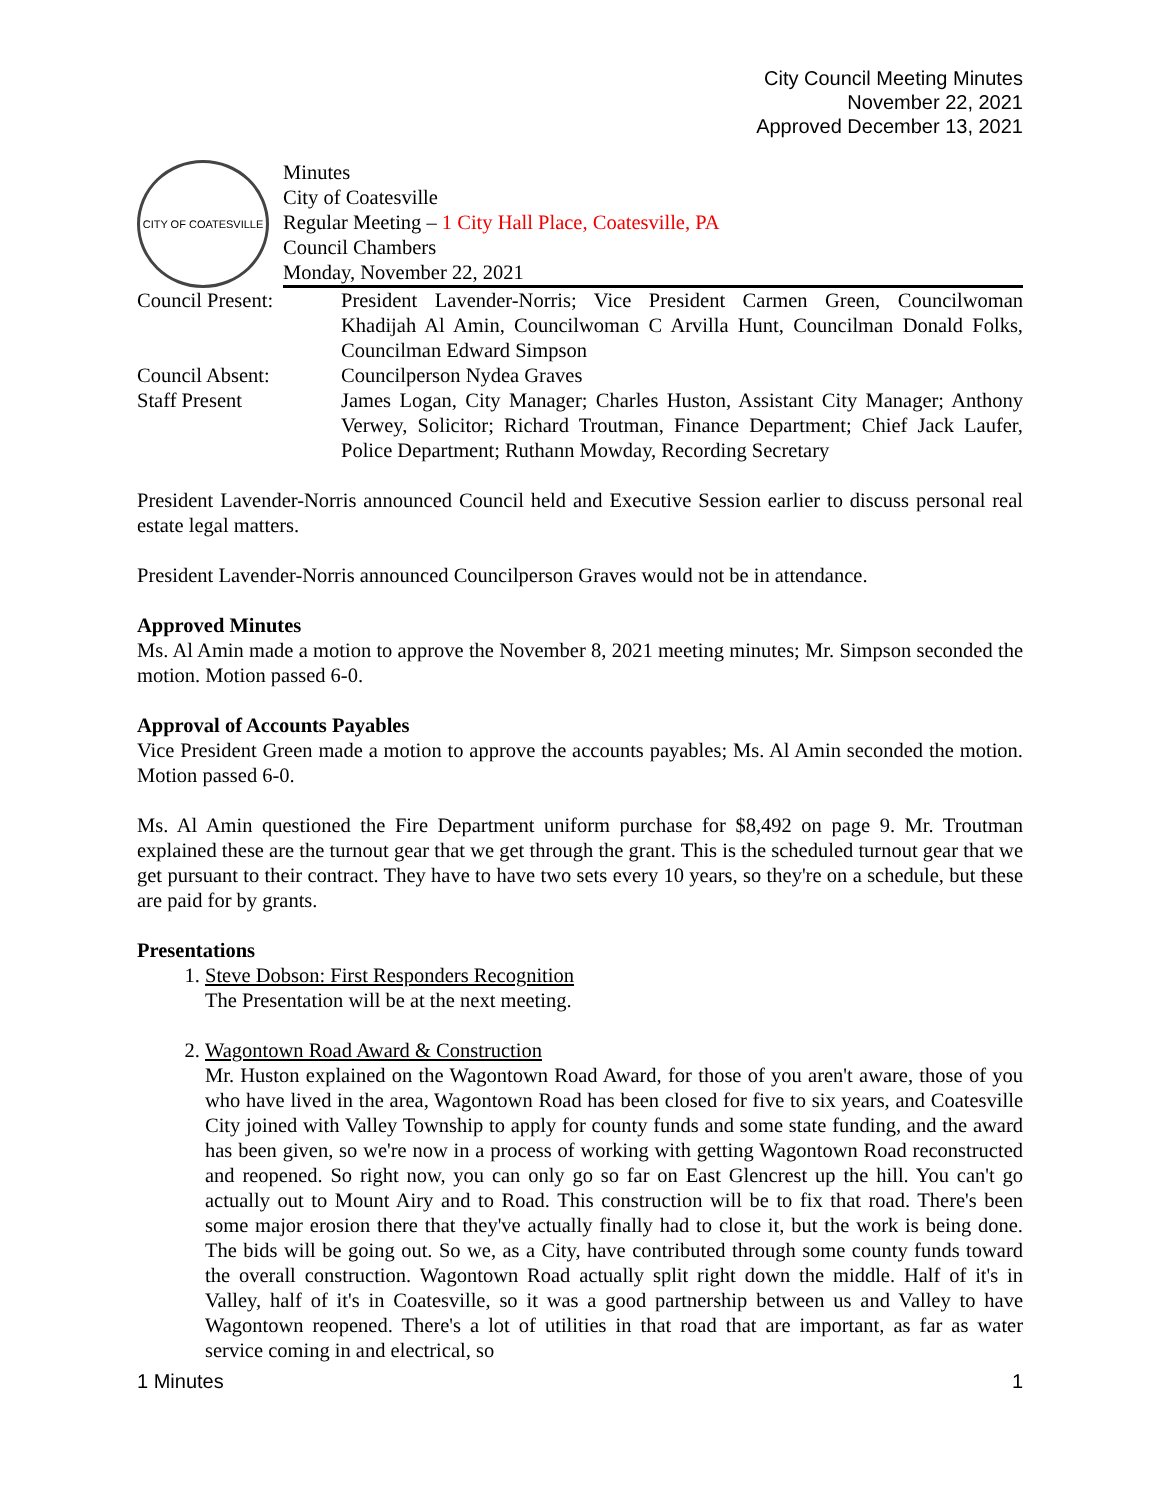City Council Meeting Minutes
November 22, 2021
Approved December 13, 2021
CITY OF COATESVILLE
Minutes
City of Coatesville
Regular Meeting – 1 City Hall Place, Coatesville, PA
Council Chambers
Monday, November 22, 2021
| Council Present: | President Lavender-Norris; Vice President Carmen Green, Councilwoman Khadijah Al Amin, Councilwoman C Arvilla Hunt, Councilman Donald Folks, Councilman Edward Simpson |
| Council Absent: | Councilperson Nydea Graves |
| Staff Present | James Logan, City Manager; Charles Huston, Assistant City Manager; Anthony Verwey, Solicitor; Richard Troutman, Finance Department; Chief Jack Laufer, Police Department; Ruthann Mowday, Recording Secretary |
President Lavender-Norris announced Council held and Executive Session earlier to discuss personal real estate legal matters.
President Lavender-Norris announced Councilperson Graves would not be in attendance.
Approved Minutes
Ms. Al Amin made a motion to approve the November 8, 2021 meeting minutes; Mr. Simpson seconded the motion. Motion passed 6-0.
Approval of Accounts Payables
Vice President Green made a motion to approve the accounts payables; Ms. Al Amin seconded the motion. Motion passed 6-0.
Ms. Al Amin questioned the Fire Department uniform purchase for $8,492 on page 9. Mr. Troutman explained these are the turnout gear that we get through the grant. This is the scheduled turnout gear that we get pursuant to their contract. They have to have two sets every 10 years, so they're on a schedule, but these are paid for by grants.
Presentations
1. Steve Dobson: First Responders Recognition
The Presentation will be at the next meeting.
2. Wagontown Road Award & Construction
Mr. Huston explained on the Wagontown Road Award, for those of you aren't aware, those of you who have lived in the area, Wagontown Road has been closed for five to six years, and Coatesville City joined with Valley Township to apply for county funds and some state funding, and the award has been given, so we're now in a process of working with getting Wagontown Road reconstructed and reopened. So right now, you can only go so far on East Glencrest up the hill. You can't go actually out to Mount Airy and to Road. This construction will be to fix that road. There's been some major erosion there that they've actually finally had to close it, but the work is being done. The bids will be going out. So we, as a City, have contributed through some county funds toward the overall construction. Wagontown Road actually split right down the middle. Half of it's in Valley, half of it's in Coatesville, so it was a good partnership between us and Valley to have Wagontown reopened. There's a lot of utilities in that road that are important, as far as water service coming in and electrical, so
1 Minutes 1